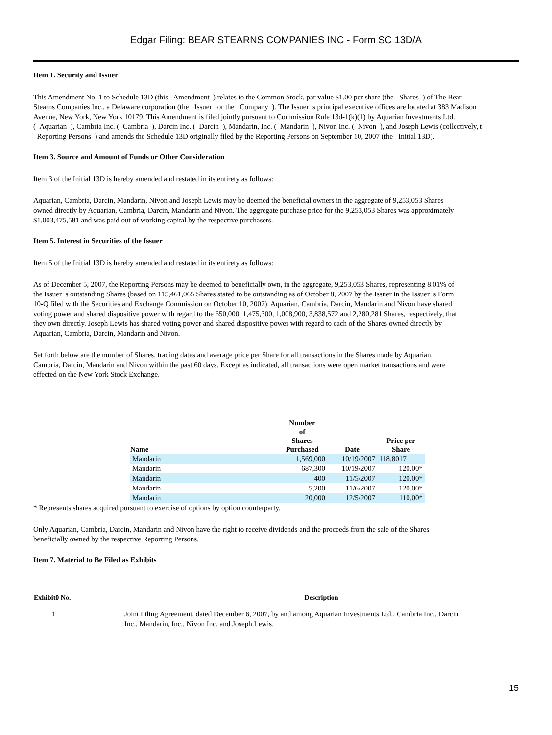Edgar Filing: BEAR STEARNS COMPANIES INC - Form SC 13D/A
Item 1. Security and Issuer
This Amendment No. 1 to Schedule 13D (this Amendment ) relates to the Common Stock, par value $1.00 per share (the Shares ) of The Bear
Stearns Companies Inc., a Delaware corporation (the Issuer or the Company ). The Issuer s principal executive offices are located at 383 Madison
Avenue, New York, New York 10179. This Amendment is filed jointly pursuant to Commission Rule 13d-1(k)(1) by Aquarian Investments Ltd.
( Aquarian ), Cambria Inc. ( Cambria ), Darcin Inc. ( Darcin ), Mandarin, Inc. ( Mandarin ), Nivon Inc. ( Nivon ), and Joseph Lewis (collectively, t
Reporting Persons ) and amends the Schedule 13D originally filed by the Reporting Persons on September 10, 2007 (the Initial 13D).
Item 3. Source and Amount of Funds or Other Consideration
Item 3 of the Initial 13D is hereby amended and restated in its entirety as follows:
Aquarian, Cambria, Darcin, Mandarin, Nivon and Joseph Lewis may be deemed the beneficial owners in the aggregate of 9,253,053 Shares
owned directly by Aquarian, Cambria, Darcin, Mandarin and Nivon. The aggregate purchase price for the 9,253,053 Shares was approximately
$1,003,475,581 and was paid out of working capital by the respective purchasers.
Item 5. Interest in Securities of the Issuer
Item 5 of the Initial 13D is hereby amended and restated in its entirety as follows:
As of December 5, 2007, the Reporting Persons may be deemed to beneficially own, in the aggregate, 9,253,053 Shares, representing 8.01% of
the Issuer s outstanding Shares (based on 115,461,065 Shares stated to be outstanding as of October 8, 2007 by the Issuer in the Issuer s Form
10-Q filed with the Securities and Exchange Commission on October 10, 2007). Aquarian, Cambria, Darcin, Mandarin and Nivon have shared
voting power and shared dispositive power with regard to the 650,000, 1,475,300, 1,008,900, 3,838,572 and 2,280,281 Shares, respectively, that
they own directly. Joseph Lewis has shared voting power and shared dispositive power with regard to each of the Shares owned directly by
Aquarian, Cambria, Darcin, Mandarin and Nivon.
Set forth below are the number of Shares, trading dates and average price per Share for all transactions in the Shares made by Aquarian,
Cambria, Darcin, Mandarin and Nivon within the past 60 days. Except as indicated, all transactions were open market transactions and were
effected on the New York Stock Exchange.
| Name | Number of Shares Purchased | Date | Price per Share |
| --- | --- | --- | --- |
| Mandarin | 1,569,000 | 10/19/2007 | 118.8017 |
| Mandarin | 687,300 | 10/19/2007 | 120.00* |
| Mandarin | 400 | 11/5/2007 | 120.00* |
| Mandarin | 5,200 | 11/6/2007 | 120.00* |
| Mandarin | 20,000 | 12/5/2007 | 110.00* |
* Represents shares acquired pursuant to exercise of options by option counterparty.
Only Aquarian, Cambria, Darcin, Mandarin and Nivon have the right to receive dividends and the proceeds from the sale of the Shares
beneficially owned by the respective Reporting Persons.
Item 7. Material to Be Filed as Exhibits
| Exhibit0 No. | Description |
| --- | --- |
| 1 | Joint Filing Agreement, dated December 6, 2007, by and among Aquarian Investments Ltd., Cambria Inc., Darcin Inc., Mandarin, Inc., Nivon Inc. and Joseph Lewis. |
15